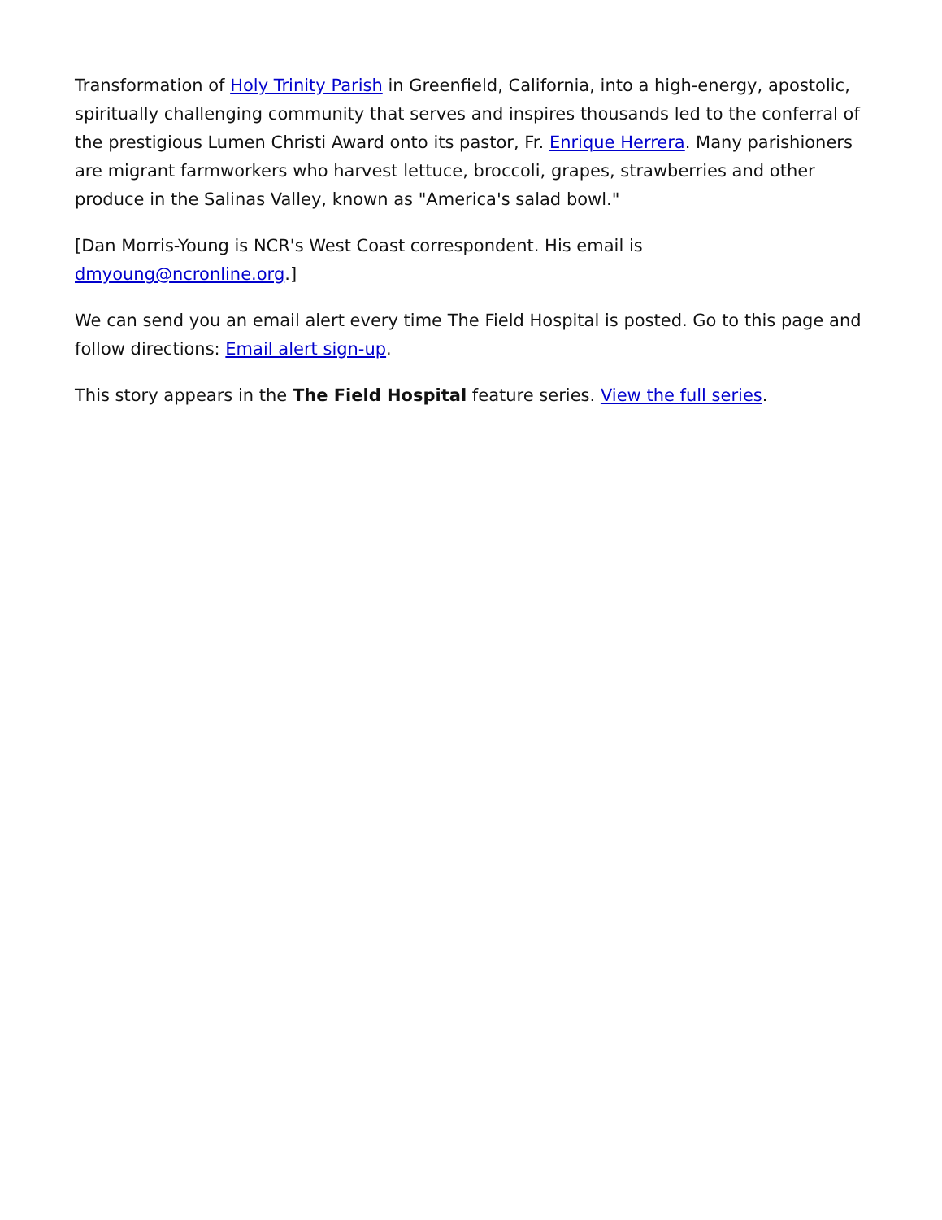Transformation of Holy Trinity Parish in Greenfield, California, into a high-energy, apostolic, spiritually challenging community that serves and inspires thousands led to the conferral of the prestigious Lumen Christi Award onto its pastor, Fr. Enrique Herrera. Many parishioners are migrant farmworkers who harvest lettuce, broccoli, grapes, strawberries and other produce in the Salinas Valley, known as "America's salad bowl."
[Dan Morris-Young is NCR's West Coast correspondent. His email is dmyoung@ncronline.org.]
We can send you an email alert every time The Field Hospital is posted. Go to this page and follow directions: Email alert sign-up.
This story appears in the The Field Hospital feature series. View the full series.